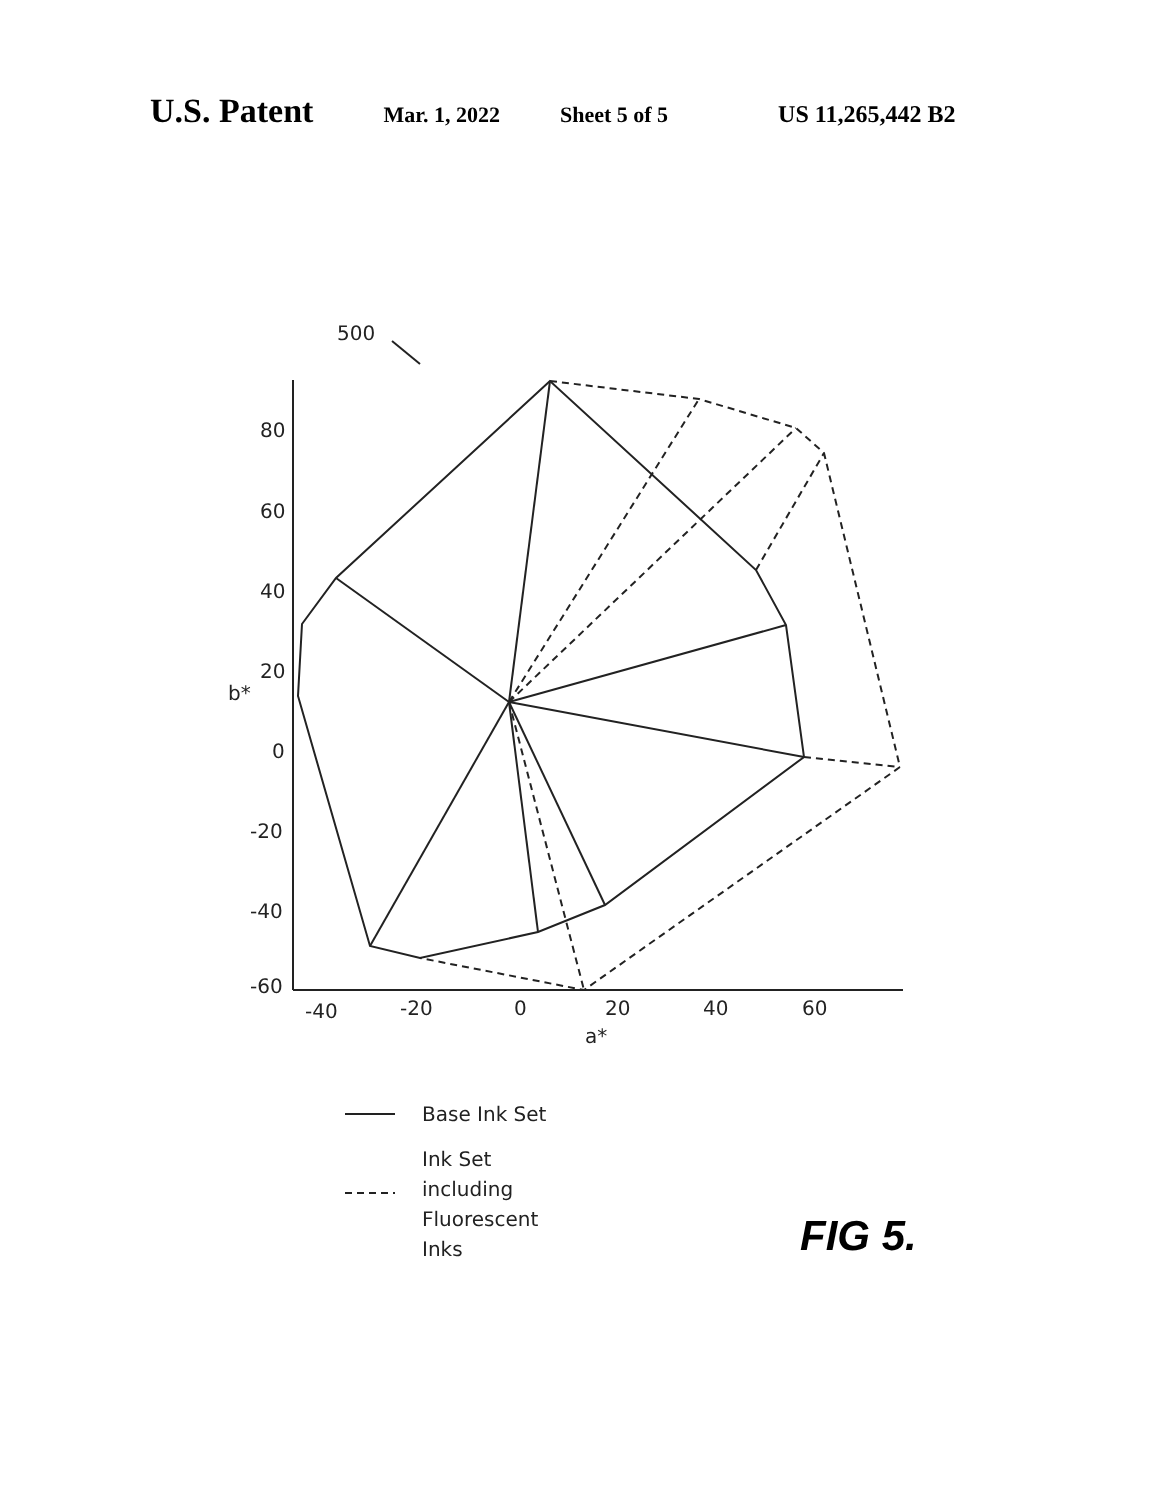U.S. Patent Mar. 1, 2022 Sheet 5 of 5 US 11,265,442 B2
500
80
60
40
20
b*
0
-20
-40
-60
-40
-20
0
20
40
60
a*
Base Ink Set
Ink Set
including
Fluorescent
Inks
FIG 5.